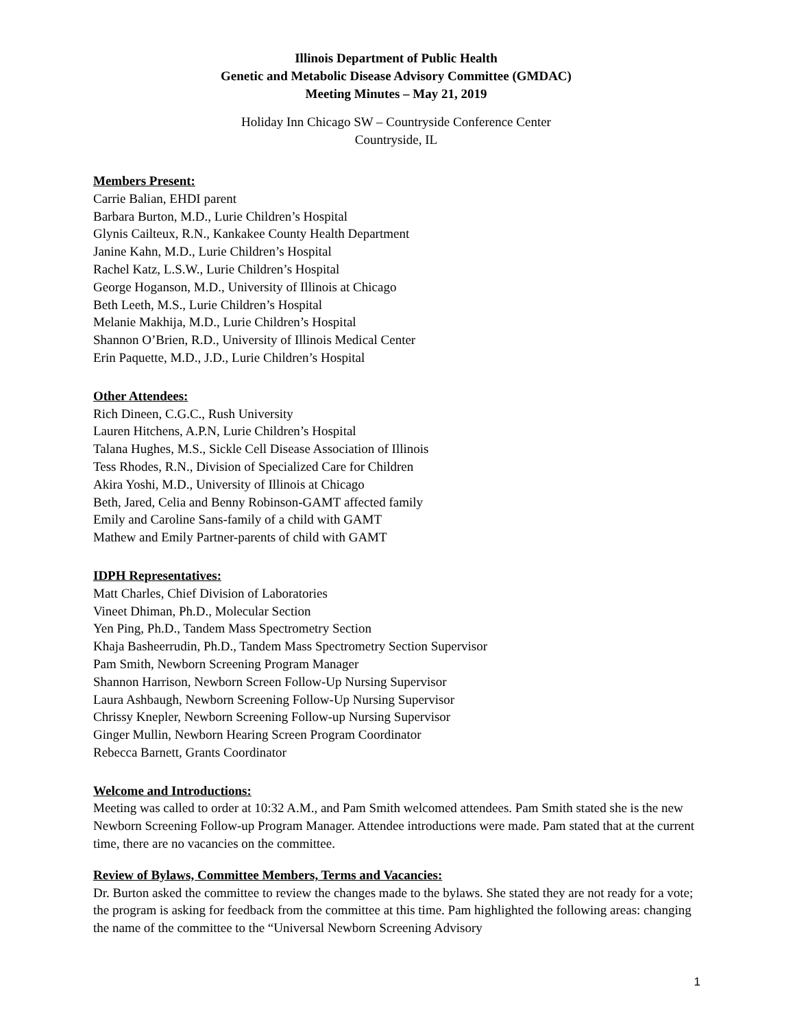Illinois Department of Public Health
Genetic and Metabolic Disease Advisory Committee (GMDAC)
Meeting Minutes – May 21, 2019
Holiday Inn Chicago SW – Countryside Conference Center
Countryside, IL
Members Present:
Carrie Balian, EHDI parent
Barbara Burton, M.D., Lurie Children’s Hospital
Glynis Cailteux, R.N., Kankakee County Health Department
Janine Kahn, M.D., Lurie Children’s Hospital
Rachel Katz, L.S.W., Lurie Children’s Hospital
George Hoganson, M.D., University of Illinois at Chicago
Beth Leeth, M.S., Lurie Children’s Hospital
Melanie Makhija, M.D., Lurie Children’s Hospital
Shannon O’Brien, R.D., University of Illinois Medical Center
Erin Paquette, M.D., J.D., Lurie Children’s Hospital
Other Attendees:
Rich Dineen, C.G.C., Rush University
Lauren Hitchens, A.P.N, Lurie Children’s Hospital
Talana Hughes, M.S., Sickle Cell Disease Association of Illinois
Tess Rhodes, R.N., Division of Specialized Care for Children
Akira Yoshi, M.D., University of Illinois at Chicago
Beth, Jared, Celia and Benny Robinson-GAMT affected family
Emily and Caroline Sans-family of a child with GAMT
Mathew and Emily Partner-parents of child with GAMT
IDPH Representatives:
Matt Charles, Chief Division of Laboratories
Vineet Dhiman, Ph.D., Molecular Section
Yen Ping, Ph.D., Tandem Mass Spectrometry Section
Khaja Basheerrudin, Ph.D., Tandem Mass Spectrometry Section Supervisor
Pam Smith, Newborn Screening Program Manager
Shannon Harrison, Newborn Screen Follow-Up Nursing Supervisor
Laura Ashbaugh, Newborn Screening Follow-Up Nursing Supervisor
Chrissy Knepler, Newborn Screening Follow-up Nursing Supervisor
Ginger Mullin, Newborn Hearing Screen Program Coordinator
Rebecca Barnett, Grants Coordinator
Welcome and Introductions:
Meeting was called to order at 10:32 A.M., and Pam Smith welcomed attendees. Pam Smith stated she is the new Newborn Screening Follow-up Program Manager. Attendee introductions were made. Pam stated that at the current time, there are no vacancies on the committee.
Review of Bylaws, Committee Members, Terms and Vacancies:
Dr. Burton asked the committee to review the changes made to the bylaws. She stated they are not ready for a vote; the program is asking for feedback from the committee at this time. Pam highlighted the following areas: changing the name of the committee to the “Universal Newborn Screening Advisory
1